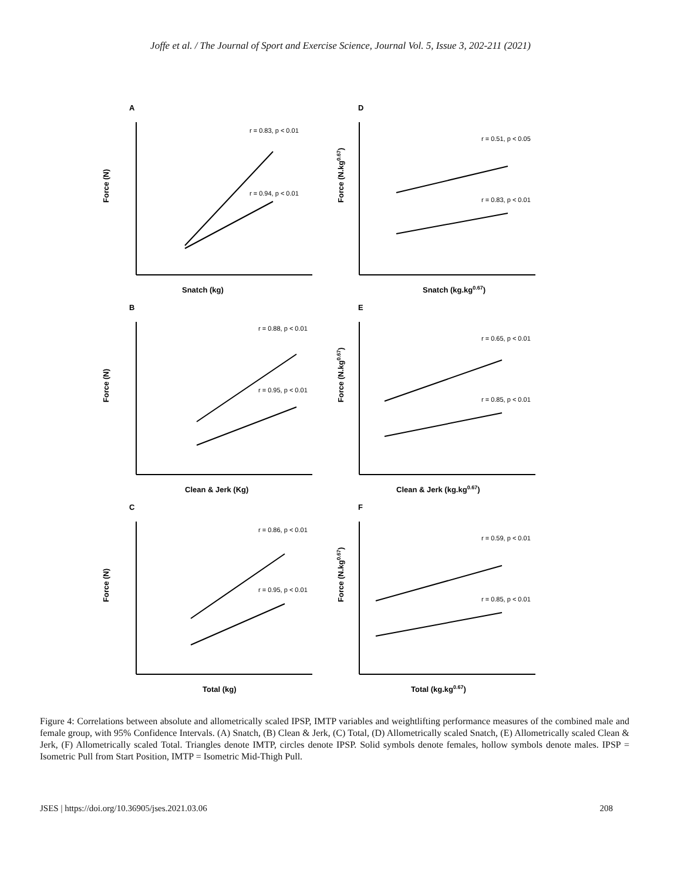Joffe et al. / The Journal of Sport and Exercise Science, Journal Vol. 5, Issue 3, 202-211 (2021)
A
Force (N)
r = 0.83, p < 0.01
r = 0.94, p < 0.01
Snatch (kg)
D
Force (N.kg0.67)
r = 0.51, p < 0.05
r = 0.83, p < 0.01
Snatch (kg.kg0.67)
B
Force (N)
r = 0.88, p < 0.01
r = 0.95, p < 0.01
Clean & Jerk (Kg)
E
Force (N.kg0.67)
r = 0.65, p < 0.01
r = 0.85, p < 0.01
Clean & Jerk (kg.kg0.67)
C
Force (N)
r = 0.86, p < 0.01
r = 0.95, p < 0.01
Total (kg)
F
Force (N.kg0.67)
r = 0.59, p < 0.01
r = 0.85, p < 0.01
Total (kg.kg0.67)
Figure 4: Correlations between absolute and allometrically scaled IPSP, IMTP variables and weightlifting performance measures of the combined male and female group, with 95% Confidence Intervals. (A) Snatch, (B) Clean & Jerk, (C) Total, (D) Allometrically scaled Snatch, (E) Allometrically scaled Clean & Jerk, (F) Allometrically scaled Total. Triangles denote IMTP, circles denote IPSP. Solid symbols denote females, hollow symbols denote males. IPSP = Isometric Pull from Start Position, IMTP = Isometric Mid-Thigh Pull.
JSES | https://doi.org/10.36905/jses.2021.03.06 208